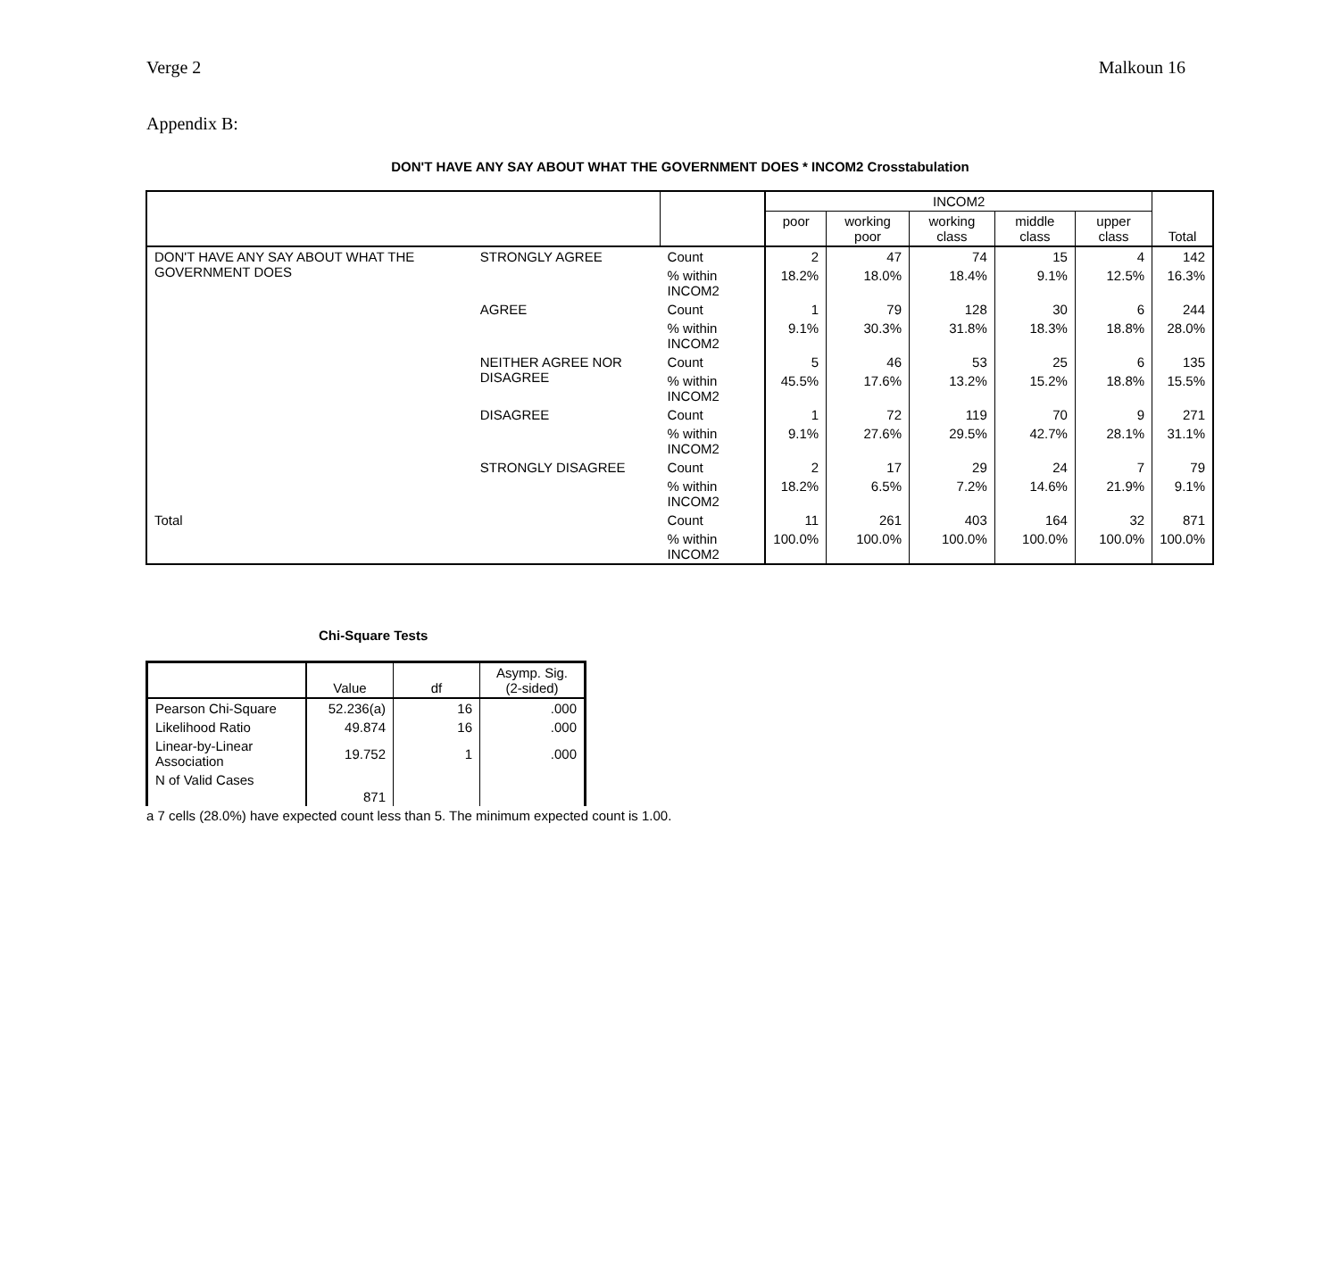Verge 2 Malkoun 16
Appendix B:
DON'T HAVE ANY SAY ABOUT WHAT THE GOVERNMENT DOES * INCOM2 Crosstabulation
| | | | INCOM2 | | | | | Total |
| --- | --- | --- | --- | --- | --- | --- | --- | --- |
| | | | poor | working poor | working class | middle class | upper class | |
| DON'T HAVE ANY SAY ABOUT WHAT THE GOVERNMENT DOES | STRONGLY AGREE | Count | 2 | 47 | 74 | 15 | 4 | 142 |
| | | % within INCOM2 | 18.2% | 18.0% | 18.4% | 9.1% | 12.5% | 16.3% |
| | AGREE | Count | 1 | 79 | 128 | 30 | 6 | 244 |
| | | % within INCOM2 | 9.1% | 30.3% | 31.8% | 18.3% | 18.8% | 28.0% |
| | NEITHER AGREE NOR DISAGREE | Count | 5 | 46 | 53 | 25 | 6 | 135 |
| | | % within INCOM2 | 45.5% | 17.6% | 13.2% | 15.2% | 18.8% | 15.5% |
| | DISAGREE | Count | 1 | 72 | 119 | 70 | 9 | 271 |
| | | % within INCOM2 | 9.1% | 27.6% | 29.5% | 42.7% | 28.1% | 31.1% |
| | STRONGLY DISAGREE | Count | 2 | 17 | 29 | 24 | 7 | 79 |
| | | % within INCOM2 | 18.2% | 6.5% | 7.2% | 14.6% | 21.9% | 9.1% |
| Total | | Count | 11 | 261 | 403 | 164 | 32 | 871 |
| | | % within INCOM2 | 100.0% | 100.0% | 100.0% | 100.0% | 100.0% | 100.0% |
Chi-Square Tests
| | Value | df | Asymp. Sig. (2-sided) |
| --- | --- | --- | --- |
| Pearson Chi-Square | 52.236(a) | 16 | .000 |
| Likelihood Ratio | 49.874 | 16 | .000 |
| Linear-by-Linear Association | 19.752 | 1 | .000 |
| N of Valid Cases | 871 | | |
a 7 cells (28.0%) have expected count less than 5. The minimum expected count is 1.00.